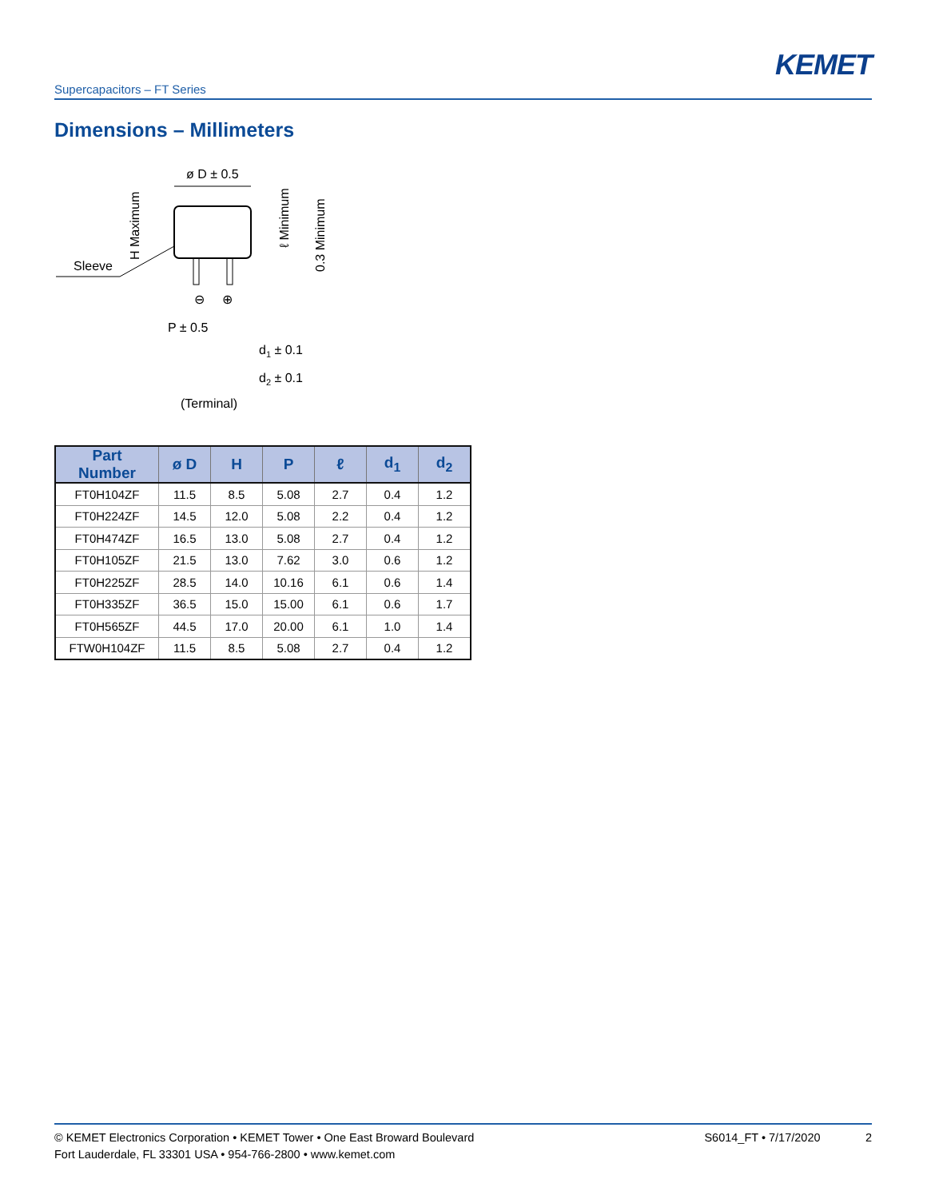KEMET
Supercapacitors – FT Series
Dimensions – Millimeters
ø D ± 0.5
Sleeve
P ± 0.5
⊖
⊕
d1 ± 0.1
d2 ± 0.1
(Terminal)
H Maximum
ℓ Minimum
0.3 Minimum
| Part Number | ø D | H | P | ℓ | d<sub>1</sub> | d<sub>2</sub> |
| --- | --- | --- | --- | --- | --- | --- |
| FT0H104ZF | 11.5 | 8.5 | 5.08 | 2.7 | 0.4 | 1.2 |
| FT0H224ZF | 14.5 | 12.0 | 5.08 | 2.2 | 0.4 | 1.2 |
| FT0H474ZF | 16.5 | 13.0 | 5.08 | 2.7 | 0.4 | 1.2 |
| FT0H105ZF | 21.5 | 13.0 | 7.62 | 3.0 | 0.6 | 1.2 |
| FT0H225ZF | 28.5 | 14.0 | 10.16 | 6.1 | 0.6 | 1.4 |
| FT0H335ZF | 36.5 | 15.0 | 15.00 | 6.1 | 0.6 | 1.7 |
| FT0H565ZF | 44.5 | 17.0 | 20.00 | 6.1 | 1.0 | 1.4 |
| FTW0H104ZF | 11.5 | 8.5 | 5.08 | 2.7 | 0.4 | 1.2 |
© KEMET Electronics Corporation • KEMET Tower • One East Broward Boulevard
Fort Lauderdale, FL 33301 USA • 954-766-2800 • www.kemet.com
S6014_FT • 7/17/2020 2